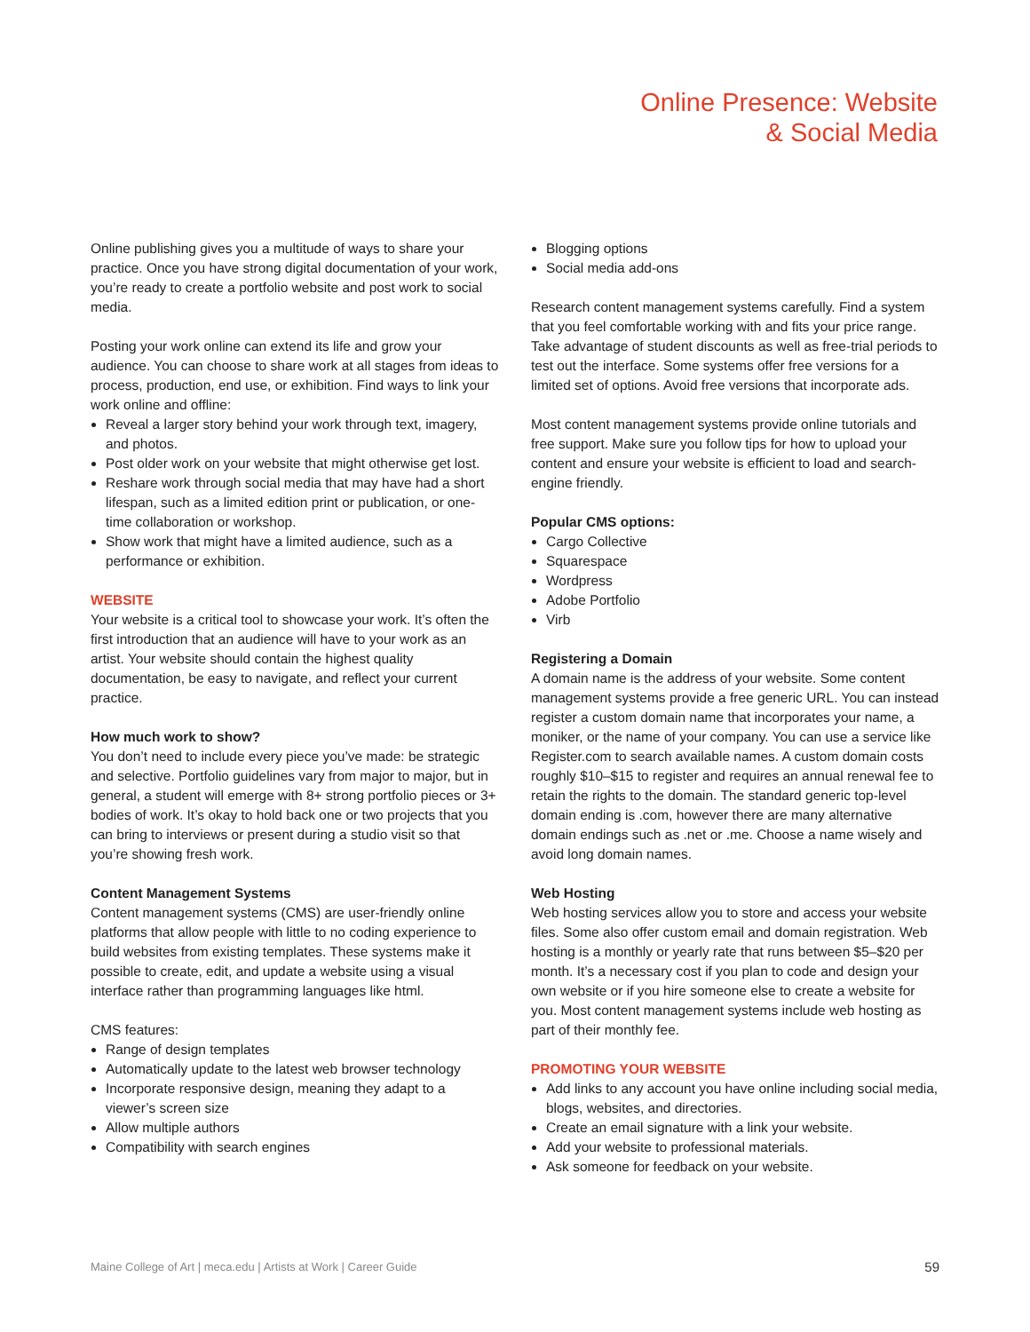Online Presence: Website
& Social Media
Online publishing gives you a multitude of ways to share your practice. Once you have strong digital documentation of your work, you’re ready to create a portfolio website and post work to social media.
Posting your work online can extend its life and grow your audience. You can choose to share work at all stages from ideas to process, production, end use, or exhibition. Find ways to link your work online and offline:
Reveal a larger story behind your work through text, imagery, and photos.
Post older work on your website that might otherwise get lost.
Reshare work through social media that may have had a short lifespan, such as a limited edition print or publication, or one-time collaboration or workshop.
Show work that might have a limited audience, such as a performance or exhibition.
WEBSITE
Your website is a critical tool to showcase your work. It’s often the first introduction that an audience will have to your work as an artist. Your website should contain the highest quality documentation, be easy to navigate, and reflect your current practice.
How much work to show?
You don’t need to include every piece you’ve made: be strategic and selective. Portfolio guidelines vary from major to major, but in general, a student will emerge with 8+ strong portfolio pieces or 3+ bodies of work. It’s okay to hold back one or two projects that you can bring to interviews or present during a studio visit so that you’re showing fresh work.
Content Management Systems
Content management systems (CMS) are user-friendly online platforms that allow people with little to no coding experience to build websites from existing templates. These systems make it possible to create, edit, and update a website using a visual interface rather than programming languages like html.
CMS features:
Range of design templates
Automatically update to the latest web browser technology
Incorporate responsive design, meaning they adapt to a viewer’s screen size
Allow multiple authors
Compatibility with search engines
Blogging options
Social media add-ons
Research content management systems carefully. Find a system that you feel comfortable working with and fits your price range. Take advantage of student discounts as well as free-trial periods to test out the interface. Some systems offer free versions for a limited set of options. Avoid free versions that incorporate ads.
Most content management systems provide online tutorials and free support. Make sure you follow tips for how to upload your content and ensure your website is efficient to load and search-engine friendly.
Popular CMS options:
Cargo Collective
Squarespace
Wordpress
Adobe Portfolio
Virb
Registering a Domain
A domain name is the address of your website. Some content management systems provide a free generic URL. You can instead register a custom domain name that incorporates your name, a moniker, or the name of your company. You can use a service like Register.com to search available names. A custom domain costs roughly $10–$15 to register and requires an annual renewal fee to retain the rights to the domain. The standard generic top-level domain ending is .com, however there are many alternative domain endings such as .net or .me. Choose a name wisely and avoid long domain names.
Web Hosting
Web hosting services allow you to store and access your website files. Some also offer custom email and domain registration. Web hosting is a monthly or yearly rate that runs between $5–$20 per month. It’s a necessary cost if you plan to code and design your own website or if you hire someone else to create a website for you. Most content management systems include web hosting as part of their monthly fee.
PROMOTING YOUR WEBSITE
Add links to any account you have online including social media, blogs, websites, and directories.
Create an email signature with a link your website.
Add your website to professional materials.
Ask someone for feedback on your website.
Maine College of Art | meca.edu | Artists at Work | Career Guide 59